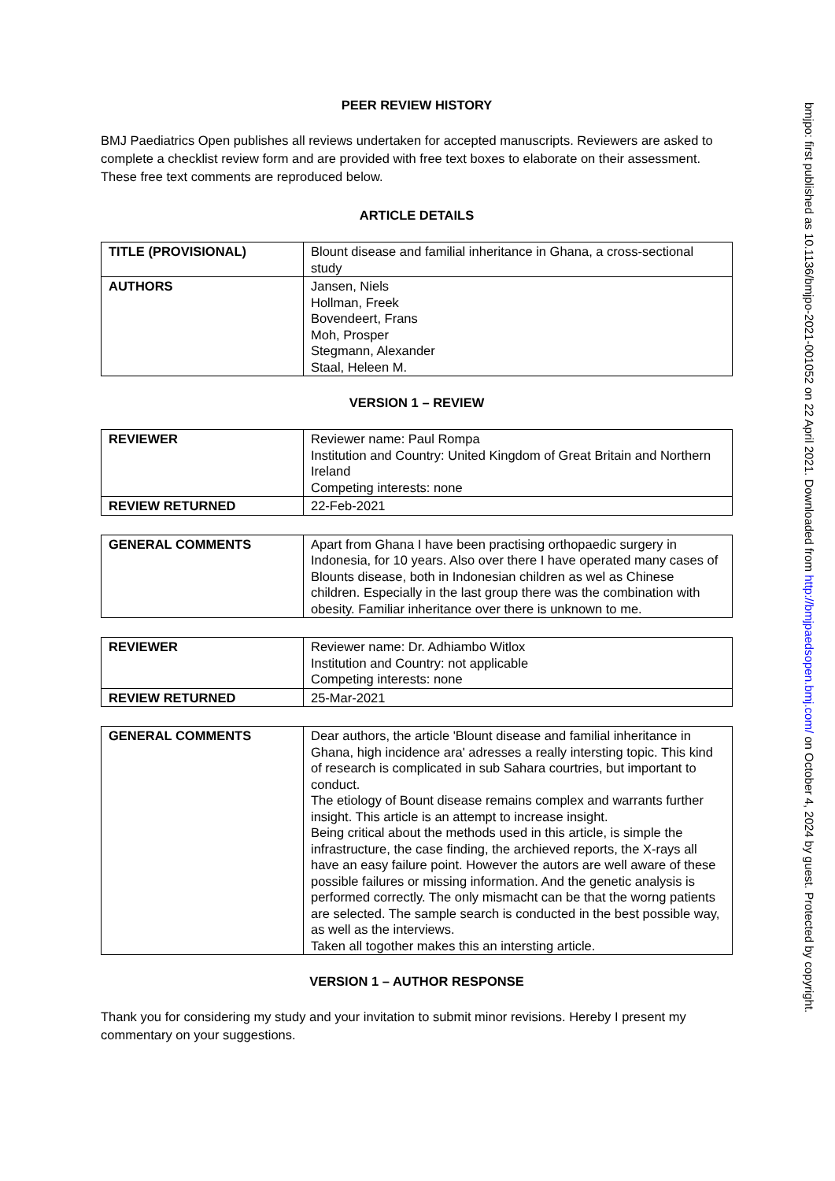PEER REVIEW HISTORY
BMJ Paediatrics Open publishes all reviews undertaken for accepted manuscripts. Reviewers are asked to complete a checklist review form and are provided with free text boxes to elaborate on their assessment. These free text comments are reproduced below.
ARTICLE DETAILS
| TITLE (PROVISIONAL) | Blount disease and familial inheritance in Ghana, a cross-sectional study |
| AUTHORS | Jansen, Niels Hollman, Freek Bovendeert, Frans Moh, Prosper Stegmann, Alexander Staal, Heleen M. |
VERSION 1 – REVIEW
| REVIEWER | Reviewer name: Paul Rompa Institution and Country: United Kingdom of Great Britain and Northern Ireland Competing interests: none |
| REVIEW RETURNED | 22-Feb-2021 |
| GENERAL COMMENTS | Apart from Ghana I have been practising orthopaedic surgery in Indonesia, for 10 years. Also over there I have operated many cases of Blounts disease, both in Indonesian children as wel as Chinese children. Especially in the last group there was the combination with obesity. Familiar inheritance over there is unknown to me. |
| REVIEWER | Reviewer name: Dr. Adhiambo Witlox Institution and Country: not applicable Competing interests: none |
| REVIEW RETURNED | 25-Mar-2021 |
| GENERAL COMMENTS | Dear authors, the article 'Blount disease and familial inheritance in Ghana, high incidence ara' adresses a really intersting topic. This kind of research is complicated in sub Sahara courtries, but important to conduct. The etiology of Bount disease remains complex and warrants further insight. This article is an attempt to increase insight. Being critical about the methods used in this article, is simple the infrastructure, the case finding, the archieved reports, the X-rays all have an easy failure point. However the autors are well aware of these possible failures or missing information. And the genetic analysis is performed correctly. The only mismacht can be that the worng patients are selected. The sample search is conducted in the best possible way, as well as the interviews. Taken all togother makes this an intersting article. |
VERSION 1 – AUTHOR RESPONSE
Thank you for considering my study and your invitation to submit minor revisions. Hereby I present my commentary on your suggestions.
bmjpo: first published as 10.1136/bmjpo-2021-001052 on 22 April 2021. Downloaded from http://bmjpaedsopen.bmj.com/ on October 4, 2024 by guest. Protected by copyright.